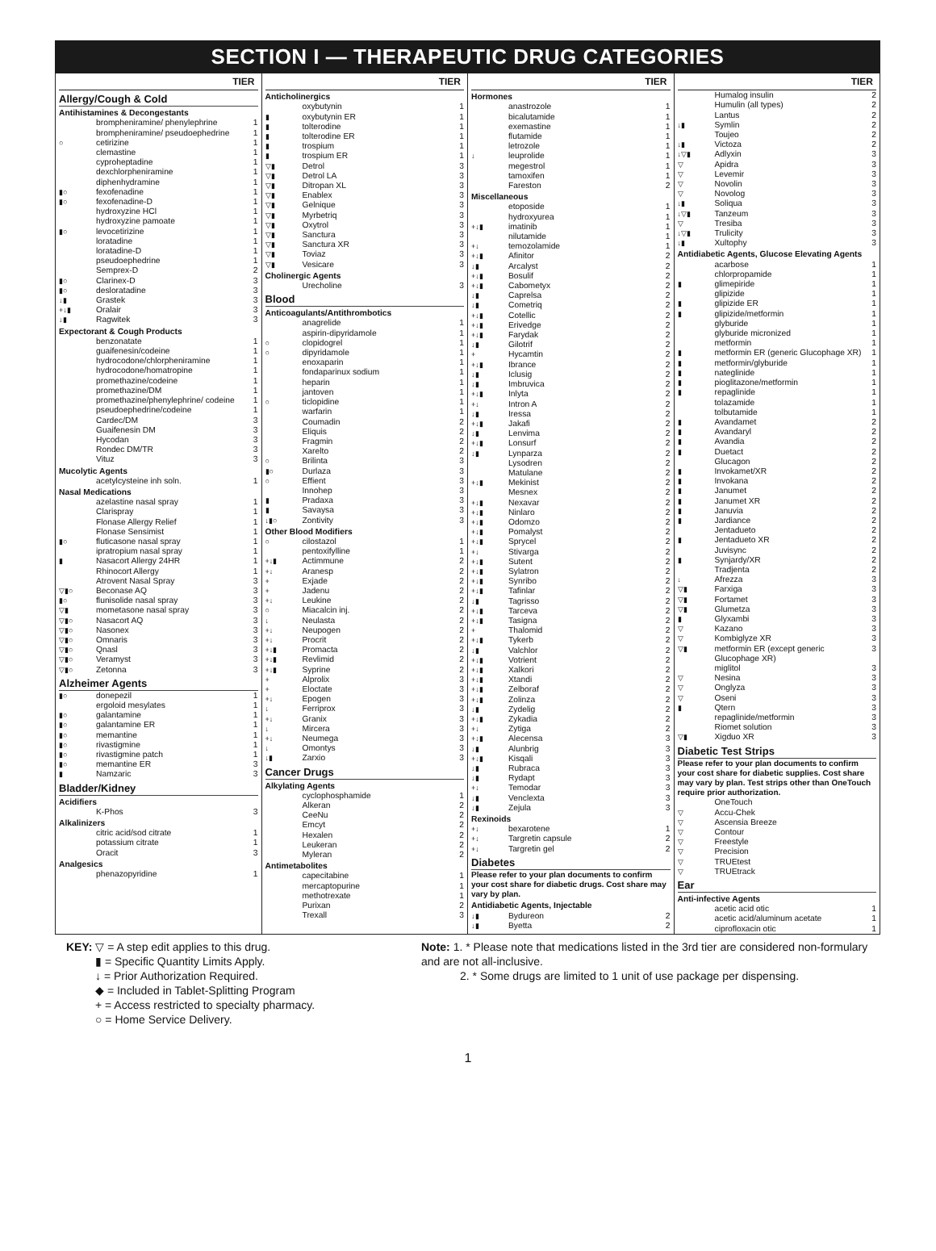SECTION I — THERAPEUTIC DRUG CATEGORIES
| TIER | | |
| --- | --- | --- |
| Allergy/Cough & Cold | | |
| Antihistamines & Decongestants | | |
| | brompheniramine/ phenylephrine | 1 |
| | brompheniramine/ pseudoephedrine | 1 |
| ○ | cetirizine | 1 |
| | clemastine | 1 |
| | cyproheptadine | 1 |
| | dexchlorpheniramine | 1 |
| | diphenhydramine | 1 |
| ▮○ | fexofenadine | 1 |
| ▮○ | fexofenadine-D | 1 |
| | hydroxyzine HCl | 1 |
| | hydroxyzine pamoate | 1 |
| ▮○ | levocetirizine | 1 |
| | loratadine | 1 |
| | loratadine-D | 1 |
| | pseudoephedrine | 1 |
| | Semprex-D | 2 |
| ▮○ | Clarinex-D | 3 |
| ▮○ | desloratadine | 3 |
| ↓▮ | Grastek | 3 |
| +↓▮ | Oralair | 3 |
| ↓▮ | Ragwitek | 3 |
| Expectorant & Cough Products | | |
| | benzonatate | 1 |
| | guaifenesin/codeine | 1 |
| | hydrocodone/chlorpheniramine | 1 |
| | hydrocodone/homatropine | 1 |
| | promethazine/codeine | 1 |
| | promethazine/DM | 1 |
| | promethazine/phenylephrine/ codeine | 1 |
| | pseudoephedrine/codeine | 1 |
| | Cardec/DM | 3 |
| | Guaifenesin DM | 3 |
| | Hycodan | 3 |
| | Rondec DM/TR | 3 |
| | Vituz | 3 |
| Mucolytic Agents | | |
| | acetylcysteine inh soln. | 1 |
| Nasal Medications | | |
| | azelastine nasal spray | 1 |
| | Clarispray | 1 |
| | Flonase Allergy Relief | 1 |
| | Flonase Sensimist | 1 |
| ▮○ | fluticasone nasal spray | 1 |
| | ipratropium nasal spray | 1 |
| ▮ | Nasacort Allergy 24HR | 1 |
| | Rhinocort Allergy | 1 |
| | Atrovent Nasal Spray | 3 |
| ▽▮○ | Beconase AQ | 3 |
| ▮○ | flunisolide nasal spray | 3 |
| ▽▮ | mometasone nasal spray | 3 |
| ▽▮○ | Nasacort AQ | 3 |
| ▽▮○ | Nasonex | 3 |
| ▽▮○ | Omnaris | 3 |
| ▽▮○ | Qnasl | 3 |
| ▽▮○ | Veramyst | 3 |
| ▽▮○ | Zetonna | 3 |
| Alzheimer Agents | | |
| ▮○ | donepezil | 1 |
| | ergoloid mesylates | 1 |
| ▮○ | galantamine | 1 |
| ▮○ | galantamine ER | 1 |
| ▮○ | memantine | 1 |
| ▮○ | rivastigmine | 1 |
| ▮○ | rivastigmine patch | 1 |
| ▮○ | memantine ER | 3 |
| ▮ | Namzaric | 3 |
| Bladder/Kidney | | |
| Acidifiers | | |
| | K-Phos | 3 |
| Alkalinizers | | |
| | citric acid/sod citrate | 1 |
| | potassium citrate | 1 |
| | Oracit | 3 |
| Analgesics | | |
| | phenazopyridine | 1 |
| TIER | | |
| --- | --- | --- |
| Anticholinergics | | |
| | oxybutynin | 1 |
| ▮ | oxybutynin ER | 1 |
| ▮ | tolterodine | 1 |
| ▮ | tolterodine ER | 1 |
| ▮ | trospium | 1 |
| ▮ | trospium ER | 1 |
| ▽▮ | Detrol | 3 |
| ▽▮ | Detrol LA | 3 |
| ▽▮ | Ditropan XL | 3 |
| ▽▮ | Enablex | 3 |
| ▽▮ | Gelnique | 3 |
| ▽▮ | Myrbetriq | 3 |
| ▽▮ | Oxytrol | 3 |
| ▽▮ | Sanctura | 3 |
| ▽▮ | Sanctura XR | 3 |
| ▽▮ | Toviaz | 3 |
| ▽▮ | Vesicare | 3 |
| Cholinergic Agents | | |
| | Urecholine | 3 |
| Blood | | |
| Anticoagulants/Antithrombotics | | |
| | anagrelide | 1 |
| | aspirin-dipyridamole | 1 |
| ○ | clopidogrel | 1 |
| ○ | dipyridamole | 1 |
| | enoxaparin | 1 |
| | fondaparinux sodium | 1 |
| | heparin | 1 |
| | jantoven | 1 |
| ○ | ticlopidine | 1 |
| | warfarin | 1 |
| | Coumadin | 2 |
| | Eliquis | 2 |
| | Fragmin | 2 |
| | Xarelto | 2 |
| ○ | Brilinta | 3 |
| ▮○ | Durlaza | 3 |
| ○ | Effient | 3 |
| | Innohep | 3 |
| ▮ | Pradaxa | 3 |
| ▮ | Savaysa | 3 |
| ↓▮○ | Zontivity | 3 |
| Other Blood Modifiers | | |
| ○ | cilostazol | 1 |
| | pentoxifylline | 1 |
| +↓▮ | Actimmune | 2 |
| +↓ | Aranesp | 2 |
| + | Exjade | 2 |
| + | Jadenu | 2 |
| +↓ | Leukine | 2 |
| ○ | Miacalcin inj. | 2 |
| ↓ | Neulasta | 2 |
| +↓ | Neupogen | 2 |
| +↓ | Procrit | 2 |
| +↓▮ | Promacta | 2 |
| +↓▮ | Revlimid | 2 |
| +↓▮ | Syprine | 2 |
| + | Alprolix | 3 |
| + | Eloctate | 3 |
| +↓ | Epogen | 3 |
| ↓ | Ferriprox | 3 |
| +↓ | Granix | 3 |
| ↓ | Mircera | 3 |
| +↓ | Neumega | 3 |
| ↓ | Omontys | 3 |
| ↓▮ | Zarxio | 3 |
| Cancer Drugs | | |
| Alkylating Agents | | |
| | cyclophosphamide | 1 |
| | Alkeran | 2 |
| | CeeNu | 2 |
| | Emcyt | 2 |
| | Hexalen | 2 |
| | Leukeran | 2 |
| | Myleran | 2 |
| Antimetabolites | | |
| | capecitabine | 1 |
| | mercaptopurine | 1 |
| | methotrexate | 1 |
| | Purixan | 2 |
| | Trexall | 3 |
| TIER | | |
| --- | --- | --- |
| Hormones | | |
| | anastrozole | 1 |
| | bicalutamide | 1 |
| | exemastine | 1 |
| | flutamide | 1 |
| | letrozole | 1 |
| ↓ | leuprolide | 1 |
| | megestrol | 1 |
| | tamoxifen | 1 |
| | Fareston | 2 |
| Miscellaneous | | |
| | etoposide | 1 |
| | hydroxyurea | 1 |
| +↓▮ | imatinib | 1 |
| | nilutamide | 1 |
| +↓ | temozolamide | 1 |
| +↓▮ | Afinitor | 2 |
| ↓▮ | Arcalyst | 2 |
| +↓▮ | Bosulif | 2 |
| +↓▮ | Cabometyx | 2 |
| ↓▮ | Caprelsa | 2 |
| ↓▮ | Cometriq | 2 |
| +↓▮ | Cotellic | 2 |
| +↓▮ | Erivedge | 2 |
| +↓▮ | Farydak | 2 |
| ↓▮ | Gilotrif | 2 |
| + | Hycamtin | 2 |
| +↓▮ | Ibrance | 2 |
| ↓▮ | Iclusig | 2 |
| ↓▮ | Imbruvica | 2 |
| +↓▮ | Inlyta | 2 |
| +↓ | Intron A | 2 |
| ↓▮ | Iressa | 2 |
| +↓▮ | Jakafi | 2 |
| ↓▮ | Lenvima | 2 |
| +↓▮ | Lonsurf | 2 |
| ↓▮ | Lynparza | 2 |
| | Lysodren | 2 |
| | Matulane | 2 |
| +↓▮ | Mekinist | 2 |
| | Mesnex | 2 |
| +↓▮ | Nexavar | 2 |
| +↓▮ | Ninlaro | 2 |
| +↓▮ | Odomzo | 2 |
| +↓▮ | Pomalyst | 2 |
| +↓▮ | Sprycel | 2 |
| +↓ | Stivarga | 2 |
| +↓▮ | Sutent | 2 |
| +↓▮ | Sylatron | 2 |
| +↓▮ | Synribo | 2 |
| +↓▮ | Tafinlar | 2 |
| ↓▮ | Tagrisso | 2 |
| +↓▮ | Tarceva | 2 |
| +↓▮ | Tasigna | 2 |
| + | Thalomid | 2 |
| +↓▮ | Tykerb | 2 |
| ↓▮ | Valchlor | 2 |
| +↓▮ | Votrient | 2 |
| +↓▮ | Xalkori | 2 |
| +↓▮ | Xtandi | 2 |
| +↓▮ | Zelboraf | 2 |
| +↓▮ | Zolinza | 2 |
| ↓▮ | Zydelig | 2 |
| +↓▮ | Zykadia | 2 |
| +↓ | Zytiga | 2 |
| +↓▮ | Alecensa | 3 |
| ↓▮ | Alunbrig | 3 |
| +↓▮ | Kisqali | 3 |
| ↓▮ | Rubraca | 3 |
| ↓▮ | Rydapt | 3 |
| +↓ | Temodar | 3 |
| ↓▮ | Venclexta | 3 |
| ↓▮ | Zejula | 3 |
| Rexinoids | | |
| +↓ | bexarotene | 1 |
| +↓ | Targretin capsule | 2 |
| +↓ | Targretin gel | 2 |
| Diabetes | | |
| Please refer to your plan documents to confirm your cost share for diabetic drugs. Cost share may vary by plan. | | |
| Antidiabetic Agents, Injectable | | |
| ↓▮ | Bydureon | 2 |
| ↓▮ | Byetta | 2 |
| TIER | | |
| --- | --- | --- |
| | Humalog insulin | 2 |
| | Humulin (all types) | 2 |
| | Lantus | 2 |
| ↓▮ | Symlin | 2 |
| | Toujeo | 2 |
| ↓▮ | Victoza | 2 |
| ↓▽▮ | Adlyxin | 3 |
| ▽ | Apidra | 3 |
| ▽ | Levemir | 3 |
| ▽ | Novolin | 3 |
| ▽ | Novolog | 3 |
| ↓▮ | Soliqua | 3 |
| ↓▽▮ | Tanzeum | 3 |
| ▽ | Tresiba | 3 |
| ↓▽▮ | Trulicity | 3 |
| ↓▮ | Xultophy | 3 |
| Antidiabetic Agents, Glucose Elevating Agents | | |
| | acarbose | 1 |
| | chlorpropamide | 1 |
| ▮ | glimepiride | 1 |
| | glipizide | 1 |
| ▮ | glipizide ER | 1 |
| ▮ | glipizide/metformin | 1 |
| | glyburide | 1 |
| | glyburide micronized | 1 |
| | metformin | 1 |
| ▮ | metformin ER (generic Glucophage XR) | 1 |
| ▮ | metformin/glyburide | 1 |
| ▮ | nateglinide | 1 |
| ▮ | pioglitazone/metformin | 1 |
| ▮ | repaglinide | 1 |
| | tolazamide | 1 |
| | tolbutamide | 1 |
| ▮ | Avandamet | 2 |
| ▮ | Avandaryl | 2 |
| ▮ | Avandia | 2 |
| ▮ | Duetact | 2 |
| | Glucagon | 2 |
| ▮ | Invokamet/XR | 2 |
| ▮ | Invokana | 2 |
| ▮ | Janumet | 2 |
| ▮ | Janumet XR | 2 |
| ▮ | Januvia | 2 |
| ▮ | Jardiance | 2 |
| | Jentadueto | 2 |
| ▮ | Jentadueto XR | 2 |
| | Juvisync | 2 |
| ▮ | Synjardy/XR | 2 |
| | Tradjenta | 2 |
| ↓ | Afrezza | 3 |
| ▽▮ | Farxiga | 3 |
| ▽▮ | Fortamet | 3 |
| ▽▮ | Glumetza | 3 |
| ▮ | Glyxambi | 3 |
| ▽ | Kazano | 3 |
| ▽ | Kombiglyze XR | 3 |
| ▽▮ | metformin ER (except generic Glucophage XR) | 3 |
| | miglitol | 3 |
| ▽ | Nesina | 3 |
| ▽ | Onglyza | 3 |
| ▽ | Oseni | 3 |
| ▮ | Qtern | 3 |
| | repaglinide/metformin | 3 |
| | Riomet solution | 3 |
| ▽▮ | Xigduo XR | 3 |
| Diabetic Test Strips | | |
| Please refer to your plan documents to confirm your cost share for diabetic supplies. Cost share may vary by plan. Test strips other than OneTouch require prior authorization. | | |
| | OneTouch | |
| ▽ | Accu-Chek | |
| ▽ | Ascensia Breeze | |
| ▽ | Contour | |
| ▽ | Freestyle | |
| ▽ | Precision | |
| ▽ | TRUEtest | |
| ▽ | TRUEtrack | |
| Ear | | |
| Anti-infective Agents | | |
| | acetic acid otic | 1 |
| | acetic acid/aluminum acetate | 1 |
| | ciprofloxacin otic | 1 |
KEY: ▽ = A step edit applies to this drug.
▮ = Specific Quantity Limits Apply.
↓ = Prior Authorization Required.
◆ = Included in Tablet-Splitting Program
+ = Access restricted to specialty pharmacy.
○ = Home Service Delivery.
Note: 1. * Please note that medications listed in the 3rd tier are considered non-formulary and are not all-inclusive.
2. * Some drugs are limited to 1 unit of use package per dispensing.
1